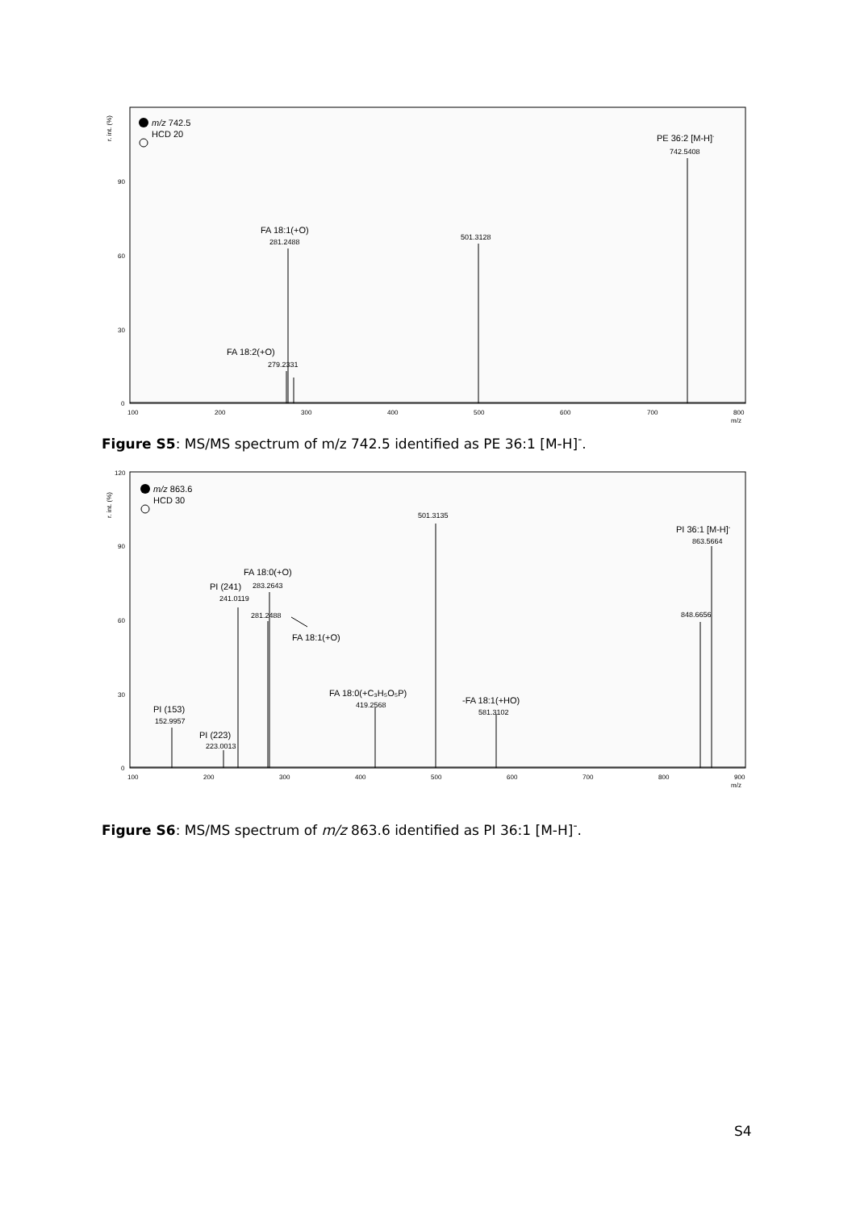r. int. (%)
90
60
30
0
100
200
300
400
500
600
700
800
m/z
m/z 742.5
HCD 20
FA 18:1(+O)
281.2488
501.3128
PE 36:2 [M-H]-
742.5408
FA 18:2(+O)
279.2331
Figure S5: MS/MS spectrum of m/z 742.5 identified as PE 36:1 [M-H]<sup>-</sup>.
r. int. (%)
120
90
60
30
0
100
200
300
400
500
600
700
800
900
m/z
m/z 863.6
HCD 30
501.3135
PI 36:1 [M-H]-
863.5664
848.6656
FA 18:0(+O)
PI (241)
283.2643
241.0119
281.2488
FA 18:1(+O)
FA 18:0(+C₃H₅O₅P)
419.2568
-FA 18:1(+HO)
581.3102
PI (153)
152.9957
PI (223)
223.0013
Figure S6: MS/MS spectrum of m/z 863.6 identified as PI 36:1 [M-H]<sup>-</sup>.
S4